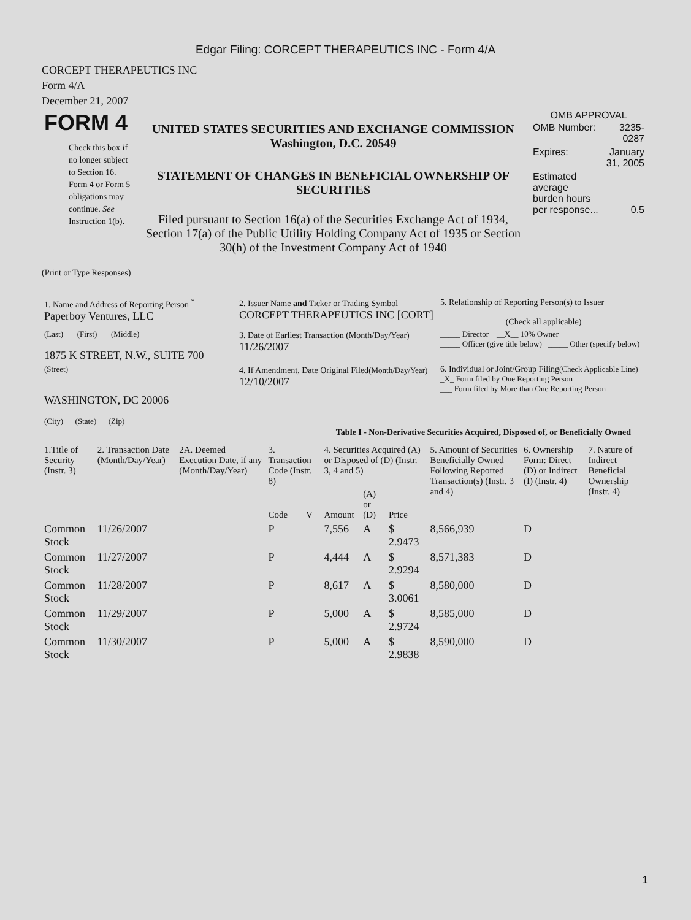Edgar Filing: CORCEPT THERAPEUTICS INC - Form 4/A
CORCEPT THERAPEUTICS INC
Form 4/A
December 21, 2007
| FORM 4 Check this box if no longer subject to Section 16. Form 4 or Form 5 obligations may continue. See Instruction 1(b). | UNITED STATES SECURITIES AND EXCHANGE COMMISSION Washington, D.C. 20549 STATEMENT OF CHANGES IN BENEFICIAL OWNERSHIP OF SECURITIES Filed pursuant to Section 16(a) of the Securities Exchange Act of 1934, Section 17(a) of the Public Utility Holding Company Act of 1935 or Section 30(h) of the Investment Company Act of 1940 | OMB APPROVAL / OMB Number: / 3235-0287 / / Expires: / January 31, 2005 / / Estimated average burden hours per response... / 0.5 / |
(Print or Type Responses)
| 1. Name and Address of Reporting Person <sup>*</sup> Paperboy Ventures, LLC | 2. Issuer Name and Ticker or Trading Symbol CORCEPT THERAPEUTICS INC [CORT] | 5. Relationship of Reporting Person(s) to Issuer (Check all applicable) |
| (Last) (First) (Middle) 1875 K STREET, N.W., SUITE 700 | 3. Date of Earliest Transaction (Month/Day/Year) 11/26/2007 | _____ Director __X__ 10% Owner _____ Officer (give title below) _____ Other (specify below) |
| (Street) WASHINGTON, DC 20006 (City) (State) (Zip) | 4. If Amendment, Date Original Filed (Month/Day/Year) 12/10/2007 | 6. Individual or Joint/Group Filing (Check Applicable Line) _X_ Form filed by One Reporting Person ___ Form filed by More than One Reporting Person |
Table I - Non-Derivative Securities Acquired, Disposed of, or Beneficially Owned
| 1.Title of Security (Instr. 3) | 2. Transaction Date (Month/Day/Year) | 2A. Deemed Execution Date, if any (Month/Day/Year) | 3. Transaction Code (Instr. 8) | | 4. Securities Acquired (A) or Disposed of (D) (Instr. 3, 4 and 5) | | | 5. Amount of Securities Beneficially Owned Following Reported Transaction(s) (Instr. 3 and 4) | 6. Ownership Form: Direct (D) or Indirect (I) (Instr. 4) | 7. Nature of Indirect Beneficial Ownership (Instr. 4) |
| --- | --- | --- | --- | --- | --- | --- | --- | --- | --- | --- |
| | | | Code | V | Amount | (A) or (D) | Price | | | |
| Common Stock | 11/26/2007 | | P | | 7,556 | A | $ 2.9473 | 8,566,939 | D | |
| Common Stock | 11/27/2007 | | P | | 4,444 | A | $ 2.9294 | 8,571,383 | D | |
| Common Stock | 11/28/2007 | | P | | 8,617 | A | $ 3.0061 | 8,580,000 | D | |
| Common Stock | 11/29/2007 | | P | | 5,000 | A | $ 2.9724 | 8,585,000 | D | |
| Common Stock | 11/30/2007 | | P | | 5,000 | A | $ 2.9838 | 8,590,000 | D | |
1